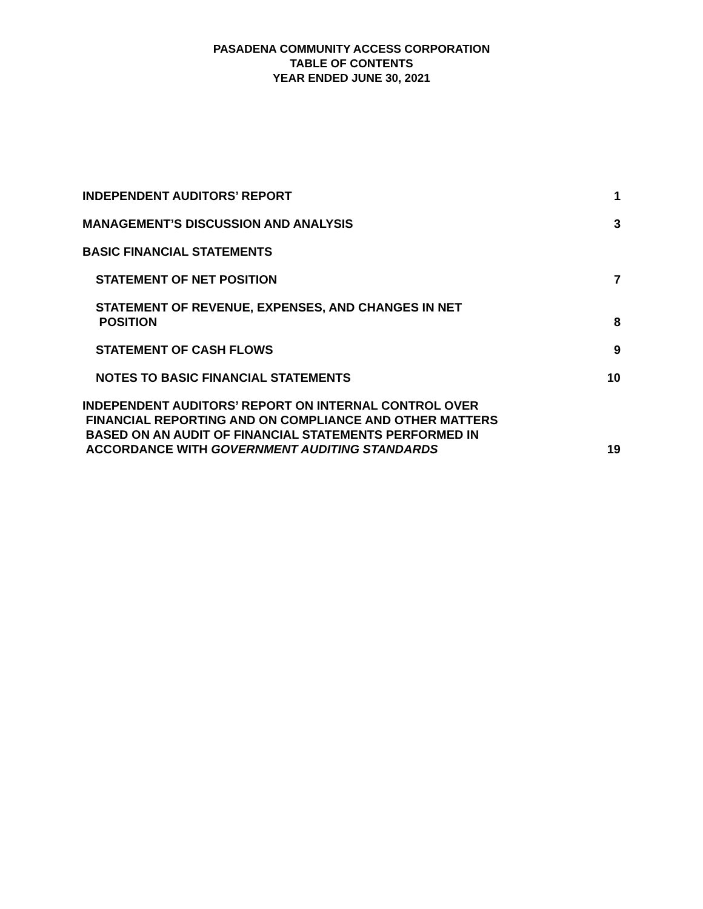PASADENA COMMUNITY ACCESS CORPORATION
TABLE OF CONTENTS
YEAR ENDED JUNE 30, 2021
| INDEPENDENT AUDITORS’ REPORT | 1 |
| MANAGEMENT’S DISCUSSION AND ANALYSIS | 3 |
| BASIC FINANCIAL STATEMENTS | |
| STATEMENT OF NET POSITION | 7 |
| STATEMENT OF REVENUE, EXPENSES, AND CHANGES IN NET POSITION | 8 |
| STATEMENT OF CASH FLOWS | 9 |
| NOTES TO BASIC FINANCIAL STATEMENTS | 10 |
| INDEPENDENT AUDITORS’ REPORT ON INTERNAL CONTROL OVER FINANCIAL REPORTING AND ON COMPLIANCE AND OTHER MATTERS BASED ON AN AUDIT OF FINANCIAL STATEMENTS PERFORMED IN ACCORDANCE WITH GOVERNMENT AUDITING STANDARDS | 19 |